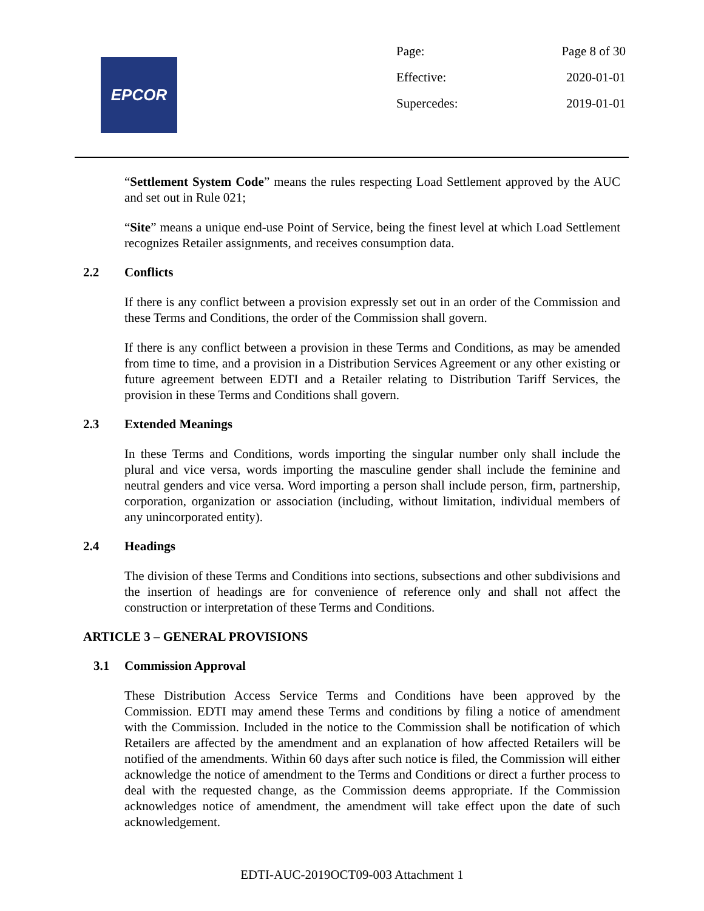EPCOR
Page: Page 8 of 30
Effective: 2020-01-01
Supercedes: 2019-01-01
“Settlement System Code” means the rules respecting Load Settlement approved by the AUC and set out in Rule 021;
“Site” means a unique end-use Point of Service, being the finest level at which Load Settlement recognizes Retailer assignments, and receives consumption data.
2.2 Conflicts
If there is any conflict between a provision expressly set out in an order of the Commission and these Terms and Conditions, the order of the Commission shall govern.
If there is any conflict between a provision in these Terms and Conditions, as may be amended from time to time, and a provision in a Distribution Services Agreement or any other existing or future agreement between EDTI and a Retailer relating to Distribution Tariff Services, the provision in these Terms and Conditions shall govern.
2.3 Extended Meanings
In these Terms and Conditions, words importing the singular number only shall include the plural and vice versa, words importing the masculine gender shall include the feminine and neutral genders and vice versa. Word importing a person shall include person, firm, partnership, corporation, organization or association (including, without limitation, individual members of any unincorporated entity).
2.4 Headings
The division of these Terms and Conditions into sections, subsections and other subdivisions and the insertion of headings are for convenience of reference only and shall not affect the construction or interpretation of these Terms and Conditions.
ARTICLE 3 – GENERAL PROVISIONS
3.1 Commission Approval
These Distribution Access Service Terms and Conditions have been approved by the Commission. EDTI may amend these Terms and conditions by filing a notice of amendment with the Commission. Included in the notice to the Commission shall be notification of which Retailers are affected by the amendment and an explanation of how affected Retailers will be notified of the amendments. Within 60 days after such notice is filed, the Commission will either acknowledge the notice of amendment to the Terms and Conditions or direct a further process to deal with the requested change, as the Commission deems appropriate. If the Commission acknowledges notice of amendment, the amendment will take effect upon the date of such acknowledgement.
EDTI-AUC-2019OCT09-003 Attachment 1